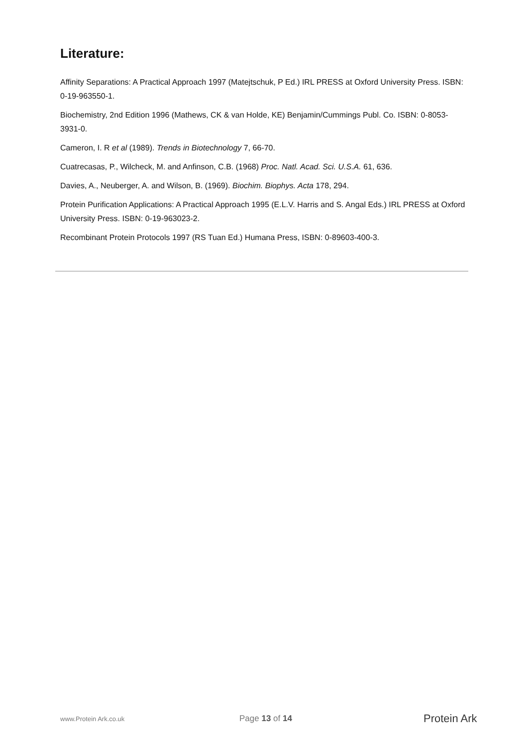Literature:
Affinity Separations: A Practical Approach 1997 (Matejtschuk, P Ed.) IRL PRESS at Oxford University Press. ISBN: 0-19-963550-1.
Biochemistry, 2nd Edition 1996 (Mathews, CK & van Holde, KE) Benjamin/Cummings Publ. Co. ISBN: 0-8053-3931-0.
Cameron, I. R et al (1989). Trends in Biotechnology 7, 66-70.
Cuatrecasas, P., Wilcheck, M. and Anfinson, C.B. (1968) Proc. Natl. Acad. Sci. U.S.A. 61, 636.
Davies, A., Neuberger, A. and Wilson, B. (1969). Biochim. Biophys. Acta 178, 294.
Protein Purification Applications: A Practical Approach 1995 (E.L.V. Harris and S. Angal Eds.) IRL PRESS at Oxford University Press. ISBN: 0-19-963023-2.
Recombinant Protein Protocols 1997 (RS Tuan Ed.) Humana Press, ISBN: 0-89603-400-3.
www.Protein Ark.co.uk
Page 13 of 14
Protein Ark